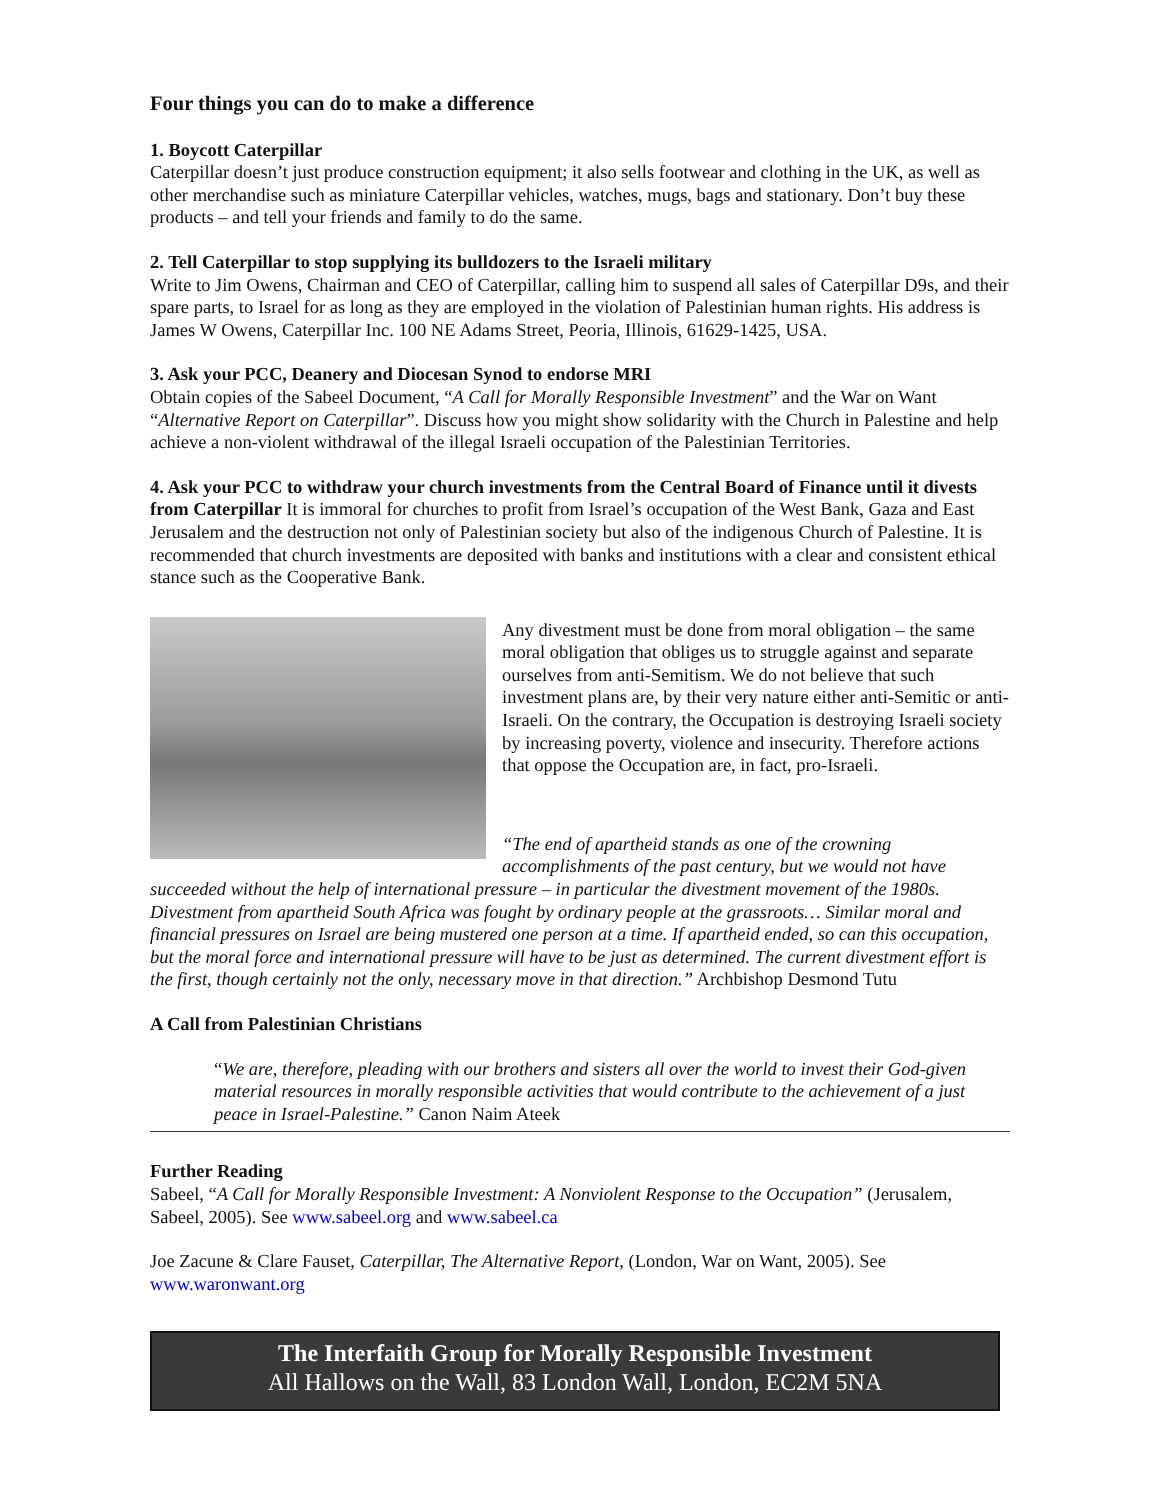Four things you can do to make a difference
1. Boycott Caterpillar
Caterpillar doesn’t just produce construction equipment; it also sells footwear and clothing in the UK, as well as other merchandise such as miniature Caterpillar vehicles, watches, mugs, bags and stationary. Don’t buy these products – and tell your friends and family to do the same.
2. Tell Caterpillar to stop supplying its bulldozers to the Israeli military
Write to Jim Owens, Chairman and CEO of Caterpillar, calling him to suspend all sales of Caterpillar D9s, and their spare parts, to Israel for as long as they are employed in the violation of Palestinian human rights. His address is James W Owens, Caterpillar Inc. 100 NE Adams Street, Peoria, Illinois, 61629-1425, USA.
3. Ask your PCC, Deanery and Diocesan Synod to endorse MRI
Obtain copies of the Sabeel Document, “A Call for Morally Responsible Investment” and the War on Want “Alternative Report on Caterpillar”. Discuss how you might show solidarity with the Church in Palestine and help achieve a non-violent withdrawal of the illegal Israeli occupation of the Palestinian Territories.
4. Ask your PCC to withdraw your church investments from the Central Board of Finance until it divests from Caterpillar It is immoral for churches to profit from Israel’s occupation of the West Bank, Gaza and East Jerusalem and the destruction not only of Palestinian society but also of the indigenous Church of Palestine. It is recommended that church investments are deposited with banks and institutions with a clear and consistent ethical stance such as the Cooperative Bank.
Any divestment must be done from moral obligation – the same moral obligation that obliges us to struggle against and separate ourselves from anti-Semitism. We do not believe that such investment plans are, by their very nature either anti-Semitic or anti-Israeli. On the contrary, the Occupation is destroying Israeli society by increasing poverty, violence and insecurity. Therefore actions that oppose the Occupation are, in fact, pro-Israeli.
“The end of apartheid stands as one of the crowning accomplishments of the past century, but we would not have succeeded without the help of international pressure – in particular the divestment movement of the 1980s. Divestment from apartheid South Africa was fought by ordinary people at the grassroots… Similar moral and financial pressures on Israel are being mustered one person at a time. If apartheid ended, so can this occupation, but the moral force and international pressure will have to be just as determined. The current divestment effort is the first, though certainly not the only, necessary move in that direction.” Archbishop Desmond Tutu
A Call from Palestinian Christians
“We are, therefore, pleading with our brothers and sisters all over the world to invest their God-given material resources in morally responsible activities that would contribute to the achievement of a just peace in Israel-Palestine.” Canon Naim Ateek
Further Reading
Sabeel, “A Call for Morally Responsible Investment: A Nonviolent Response to the Occupation” (Jerusalem, Sabeel, 2005). See www.sabeel.org and www.sabeel.ca
Joe Zacune & Clare Fauset, Caterpillar, The Alternative Report, (London, War on Want, 2005). See www.waronwant.org
The Interfaith Group for Morally Responsible Investment
All Hallows on the Wall, 83 London Wall, London, EC2M 5NA